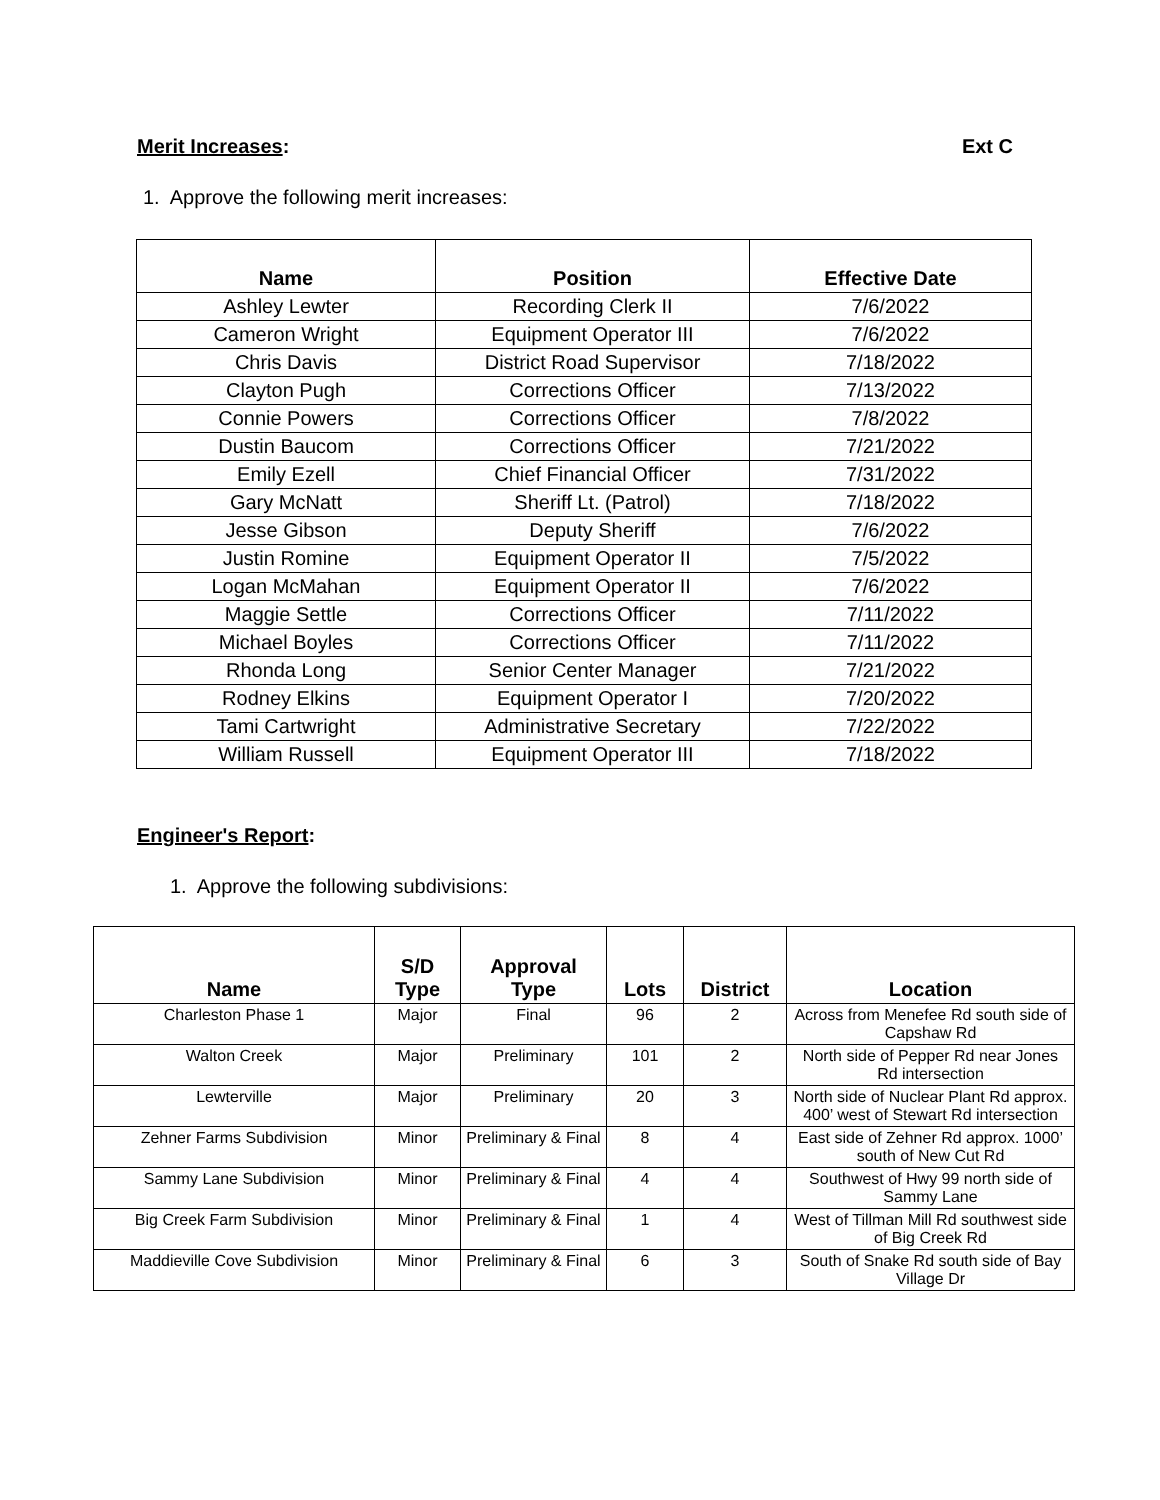Merit Increases: Ext C
1. Approve the following merit increases:
| Name | Position | Effective Date |
| --- | --- | --- |
| Ashley Lewter | Recording Clerk II | 7/6/2022 |
| Cameron Wright | Equipment Operator III | 7/6/2022 |
| Chris Davis | District Road Supervisor | 7/18/2022 |
| Clayton Pugh | Corrections Officer | 7/13/2022 |
| Connie Powers | Corrections Officer | 7/8/2022 |
| Dustin Baucom | Corrections Officer | 7/21/2022 |
| Emily Ezell | Chief Financial Officer | 7/31/2022 |
| Gary McNatt | Sheriff Lt. (Patrol) | 7/18/2022 |
| Jesse Gibson | Deputy Sheriff | 7/6/2022 |
| Justin Romine | Equipment Operator II | 7/5/2022 |
| Logan McMahan | Equipment Operator II | 7/6/2022 |
| Maggie Settle | Corrections Officer | 7/11/2022 |
| Michael Boyles | Corrections Officer | 7/11/2022 |
| Rhonda Long | Senior Center Manager | 7/21/2022 |
| Rodney Elkins | Equipment Operator I | 7/20/2022 |
| Tami Cartwright | Administrative Secretary | 7/22/2022 |
| William Russell | Equipment Operator III | 7/18/2022 |
Engineer's Report:
1. Approve the following subdivisions:
| Name | S/D Type | Approval Type | Lots | District | Location |
| --- | --- | --- | --- | --- | --- |
| Charleston Phase 1 | Major | Final | 96 | 2 | Across from Menefee Rd south side of Capshaw Rd |
| Walton Creek | Major | Preliminary | 101 | 2 | North side of Pepper Rd near Jones Rd intersection |
| Lewterville | Major | Preliminary | 20 | 3 | North side of Nuclear Plant Rd approx. 400’ west of Stewart Rd intersection |
| Zehner Farms Subdivision | Minor | Preliminary & Final | 8 | 4 | East side of Zehner Rd approx. 1000’ south of New Cut Rd |
| Sammy Lane Subdivision | Minor | Preliminary & Final | 4 | 4 | Southwest of Hwy 99 north side of Sammy Lane |
| Big Creek Farm Subdivision | Minor | Preliminary & Final | 1 | 4 | West of Tillman Mill Rd southwest side of Big Creek Rd |
| Maddieville Cove Subdivision | Minor | Preliminary & Final | 6 | 3 | South of Snake Rd south side of Bay Village Dr |